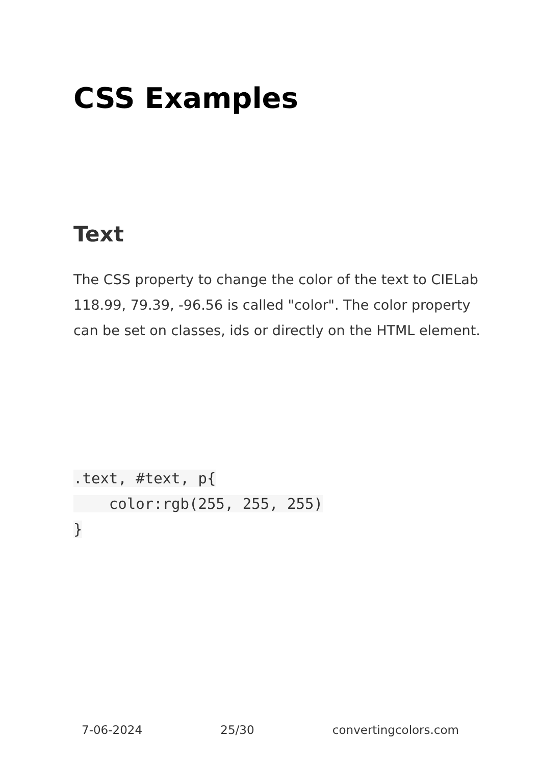CSS Examples
Text
The CSS property to change the color of the text to CIELab 118.99, 79.39, -96.56 is called "color". The color property can be set on classes, ids or directly on the HTML element.
.text, #text, p{
    color:rgb(255, 255, 255)
}
7-06-2024 25/30 convertingcolors.com